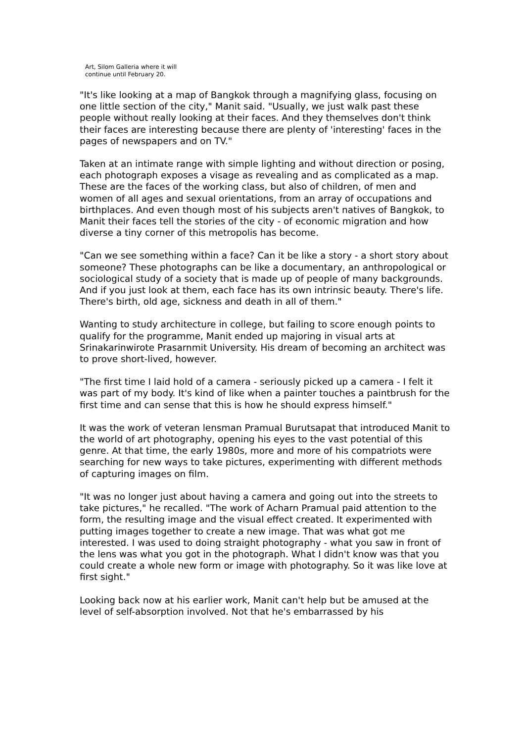Art, Silom Galleria where it will
continue until February 20.
"It's like looking at a map of Bangkok through a magnifying glass, focusing on one little section of the city," Manit said. "Usually, we just walk past these people without really looking at their faces. And they themselves don't think their faces are interesting because there are plenty of 'interesting' faces in the pages of newspapers and on TV."
Taken at an intimate range with simple lighting and without direction or posing, each photograph exposes a visage as revealing and as complicated as a map. These are the faces of the working class, but also of children, of men and women of all ages and sexual orientations, from an array of occupations and birthplaces. And even though most of his subjects aren't natives of Bangkok, to Manit their faces tell the stories of the city - of economic migration and how diverse a tiny corner of this metropolis has become.
"Can we see something within a face? Can it be like a story - a short story about someone? These photographs can be like a documentary, an anthropological or sociological study of a society that is made up of people of many backgrounds. And if you just look at them, each face has its own intrinsic beauty. There's life. There's birth, old age, sickness and death in all of them."
Wanting to study architecture in college, but failing to score enough points to qualify for the programme, Manit ended up majoring in visual arts at Srinakarinwirote Prasarnmit University. His dream of becoming an architect was to prove short-lived, however.
"The first time I laid hold of a camera - seriously picked up a camera - I felt it was part of my body. It's kind of like when a painter touches a paintbrush for the first time and can sense that this is how he should express himself."
It was the work of veteran lensman Pramual Burutsapat that introduced Manit to the world of art photography, opening his eyes to the vast potential of this genre. At that time, the early 1980s, more and more of his compatriots were searching for new ways to take pictures, experimenting with different methods of capturing images on film.
"It was no longer just about having a camera and going out into the streets to take pictures," he recalled. "The work of Acharn Pramual paid attention to the form, the resulting image and the visual effect created. It experimented with putting images together to create a new image. That was what got me interested. I was used to doing straight photography - what you saw in front of the lens was what you got in the photograph. What I didn't know was that you could create a whole new form or image with photography. So it was like love at first sight."
Looking back now at his earlier work, Manit can't help but be amused at the level of self-absorption involved. Not that he's embarrassed by his